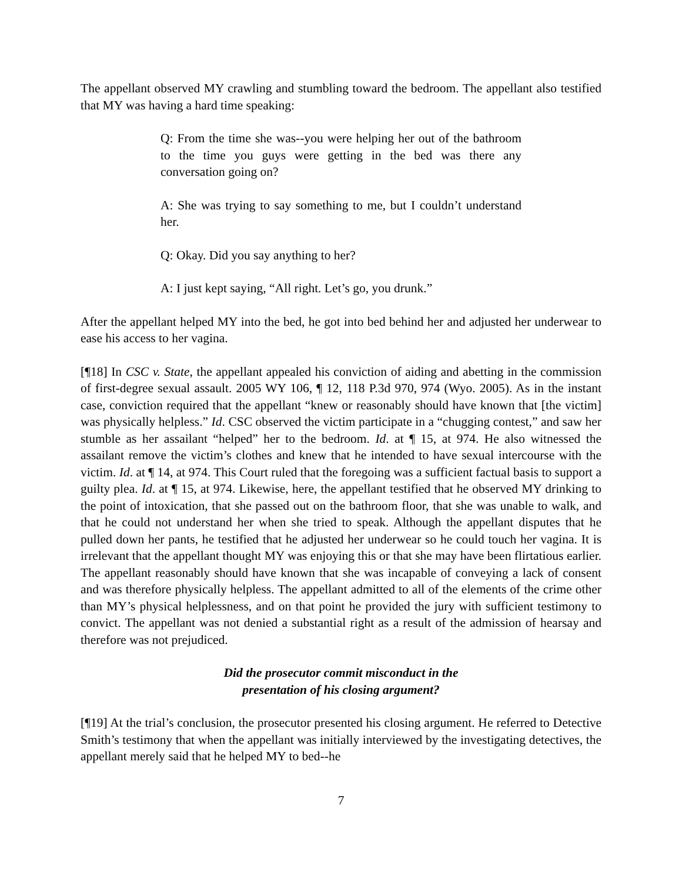The appellant observed MY crawling and stumbling toward the bedroom. The appellant also testified that MY was having a hard time speaking:
Q: From the time she was--you were helping her out of the bathroom to the time you guys were getting in the bed was there any conversation going on?
A: She was trying to say something to me, but I couldn’t understand her.
Q: Okay. Did you say anything to her?
A: I just kept saying, “All right. Let’s go, you drunk.”
After the appellant helped MY into the bed, he got into bed behind her and adjusted her underwear to ease his access to her vagina.
[¶18] In CSC v. State, the appellant appealed his conviction of aiding and abetting in the commission of first-degree sexual assault. 2005 WY 106, ¶ 12, 118 P.3d 970, 974 (Wyo. 2005). As in the instant case, conviction required that the appellant “knew or reasonably should have known that [the victim] was physically helpless.” Id. CSC observed the victim participate in a “chugging contest,” and saw her stumble as her assailant “helped” her to the bedroom. Id. at ¶ 15, at 974. He also witnessed the assailant remove the victim’s clothes and knew that he intended to have sexual intercourse with the victim. Id. at ¶ 14, at 974. This Court ruled that the foregoing was a sufficient factual basis to support a guilty plea. Id. at ¶ 15, at 974. Likewise, here, the appellant testified that he observed MY drinking to the point of intoxication, that she passed out on the bathroom floor, that she was unable to walk, and that he could not understand her when she tried to speak. Although the appellant disputes that he pulled down her pants, he testified that he adjusted her underwear so he could touch her vagina. It is irrelevant that the appellant thought MY was enjoying this or that she may have been flirtatious earlier. The appellant reasonably should have known that she was incapable of conveying a lack of consent and was therefore physically helpless. The appellant admitted to all of the elements of the crime other than MY’s physical helplessness, and on that point he provided the jury with sufficient testimony to convict. The appellant was not denied a substantial right as a result of the admission of hearsay and therefore was not prejudiced.
Did the prosecutor commit misconduct in the
presentation of his closing argument?
[¶19] At the trial’s conclusion, the prosecutor presented his closing argument. He referred to Detective Smith’s testimony that when the appellant was initially interviewed by the investigating detectives, the appellant merely said that he helped MY to bed--he
7